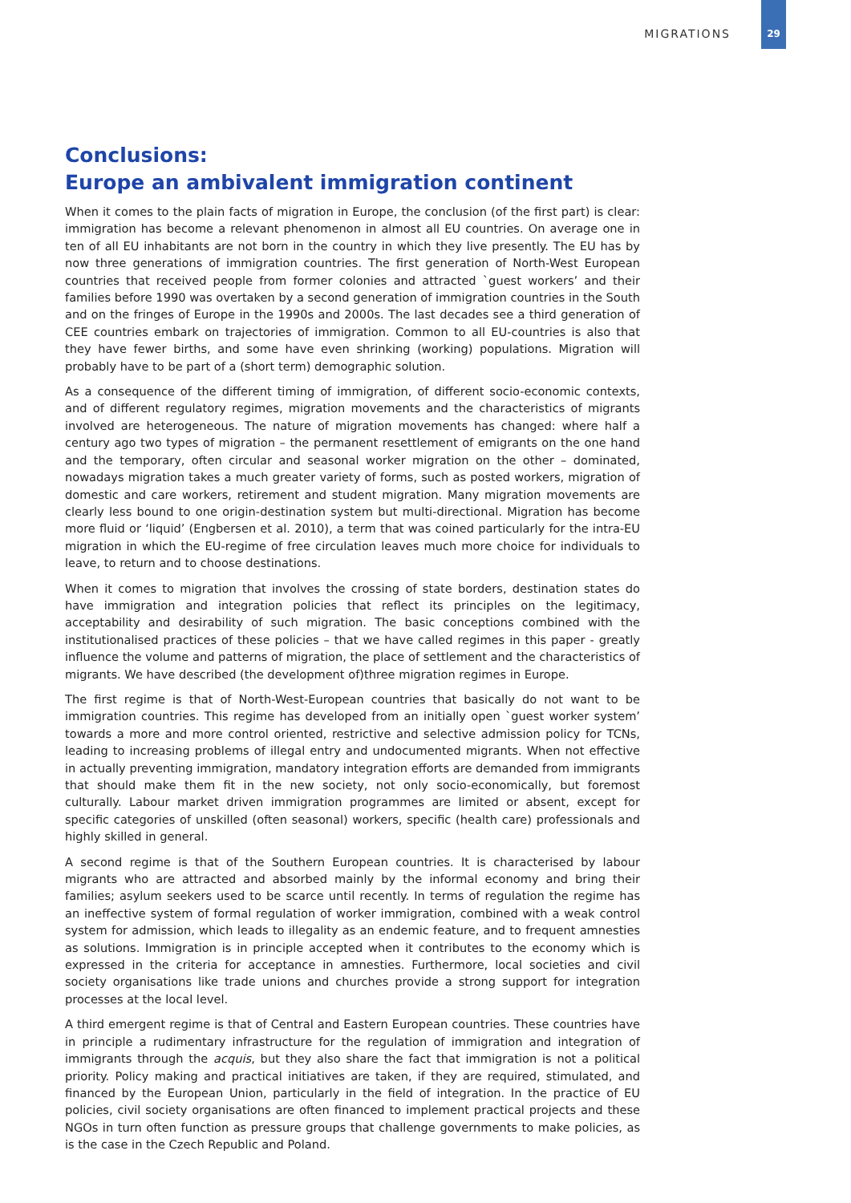MIGRATIONS
29
Conclusions:
Europe an ambivalent immigration continent
When it comes to the plain facts of migration in Europe, the conclusion (of the first part) is clear: immigration has become a relevant phenomenon in almost all EU countries. On average one in ten of all EU inhabitants are not born in the country in which they live presently. The EU has by now three generations of immigration countries. The first generation of North-West European countries that received people from former colonies and attracted `guest workers’ and their families before 1990 was overtaken by a second generation of immigration countries in the South and on the fringes of Europe in the 1990s and 2000s. The last decades see a third generation of CEE countries embark on trajectories of immigration. Common to all EU-countries is also that they have fewer births, and some have even shrinking (working) populations. Migration will probably have to be part of a (short term) demographic solution.
As a consequence of the different timing of immigration, of different socio-economic contexts, and of different regulatory regimes, migration movements and the characteristics of migrants involved are heterogeneous. The nature of migration movements has changed: where half a century ago two types of migration – the permanent resettlement of emigrants on the one hand and the temporary, often circular and seasonal worker migration on the other – dominated, nowadays migration takes a much greater variety of forms, such as posted workers, migration of domestic and care workers, retirement and student migration. Many migration movements are clearly less bound to one origin-destination system but multi-directional. Migration has become more fluid or ‘liquid’ (Engbersen et al. 2010), a term that was coined particularly for the intra-EU migration in which the EU-regime of free circulation leaves much more choice for individuals to leave, to return and to choose destinations.
When it comes to migration that involves the crossing of state borders, destination states do have immigration and integration policies that reflect its principles on the legitimacy, acceptability and desirability of such migration. The basic conceptions combined with the institutionalised practices of these policies – that we have called regimes in this paper - greatly influence the volume and patterns of migration, the place of settlement and the characteristics of migrants. We have described (the development of)three migration regimes in Europe.
The first regime is that of North-West-European countries that basically do not want to be immigration countries. This regime has developed from an initially open `guest worker system’ towards a more and more control oriented, restrictive and selective admission policy for TCNs, leading to increasing problems of illegal entry and undocumented migrants. When not effective in actually preventing immigration, mandatory integration efforts are demanded from immigrants that should make them fit in the new society, not only socio-economically, but foremost culturally. Labour market driven immigration programmes are limited or absent, except for specific categories of unskilled (often seasonal) workers, specific (health care) professionals and highly skilled in general.
A second regime is that of the Southern European countries. It is characterised by labour migrants who are attracted and absorbed mainly by the informal economy and bring their families; asylum seekers used to be scarce until recently. In terms of regulation the regime has an ineffective system of formal regulation of worker immigration, combined with a weak control system for admission, which leads to illegality as an endemic feature, and to frequent amnesties as solutions. Immigration is in principle accepted when it contributes to the economy which is expressed in the criteria for acceptance in amnesties. Furthermore, local societies and civil society organisations like trade unions and churches provide a strong support for integration processes at the local level.
A third emergent regime is that of Central and Eastern European countries. These countries have in principle a rudimentary infrastructure for the regulation of immigration and integration of immigrants through the acquis, but they also share the fact that immigration is not a political priority. Policy making and practical initiatives are taken, if they are required, stimulated, and financed by the European Union, particularly in the field of integration. In the practice of EU policies, civil society organisations are often financed to implement practical projects and these NGOs in turn often function as pressure groups that challenge governments to make policies, as is the case in the Czech Republic and Poland.